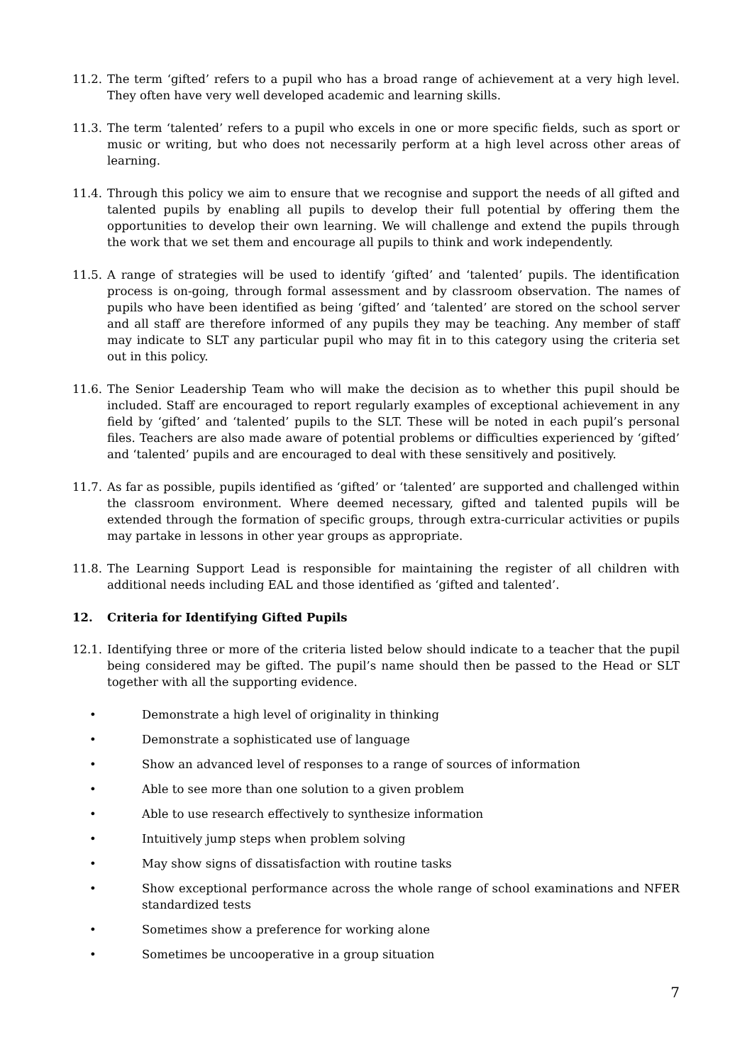11.2. The term ‘gifted’ refers to a pupil who has a broad range of achievement at a very high level. They often have very well developed academic and learning skills.
11.3. The term ‘talented’ refers to a pupil who excels in one or more specific fields, such as sport or music or writing, but who does not necessarily perform at a high level across other areas of learning.
11.4. Through this policy we aim to ensure that we recognise and support the needs of all gifted and talented pupils by enabling all pupils to develop their full potential by offering them the opportunities to develop their own learning. We will challenge and extend the pupils through the work that we set them and encourage all pupils to think and work independently.
11.5. A range of strategies will be used to identify ‘gifted’ and ‘talented’ pupils. The identification process is on-going, through formal assessment and by classroom observation. The names of pupils who have been identified as being ‘gifted’ and ‘talented’ are stored on the school server and all staff are therefore informed of any pupils they may be teaching. Any member of staff may indicate to SLT any particular pupil who may fit in to this category using the criteria set out in this policy.
11.6. The Senior Leadership Team who will make the decision as to whether this pupil should be included. Staff are encouraged to report regularly examples of exceptional achievement in any field by ‘gifted’ and ‘talented’ pupils to the SLT. These will be noted in each pupil’s personal files. Teachers are also made aware of potential problems or difficulties experienced by ‘gifted’ and ‘talented’ pupils and are encouraged to deal with these sensitively and positively.
11.7. As far as possible, pupils identified as ‘gifted’ or ‘talented’ are supported and challenged within the classroom environment. Where deemed necessary, gifted and talented pupils will be extended through the formation of specific groups, through extra-curricular activities or pupils may partake in lessons in other year groups as appropriate.
11.8. The Learning Support Lead is responsible for maintaining the register of all children with additional needs including EAL and those identified as ‘gifted and talented’.
12. Criteria for Identifying Gifted Pupils
12.1. Identifying three or more of the criteria listed below should indicate to a teacher that the pupil being considered may be gifted. The pupil’s name should then be passed to the Head or SLT together with all the supporting evidence.
• Demonstrate a high level of originality in thinking
• Demonstrate a sophisticated use of language
• Show an advanced level of responses to a range of sources of information
• Able to see more than one solution to a given problem
• Able to use research effectively to synthesize information
• Intuitively jump steps when problem solving
• May show signs of dissatisfaction with routine tasks
• Show exceptional performance across the whole range of school examinations and NFER standardized tests
• Sometimes show a preference for working alone
• Sometimes be uncooperative in a group situation
7